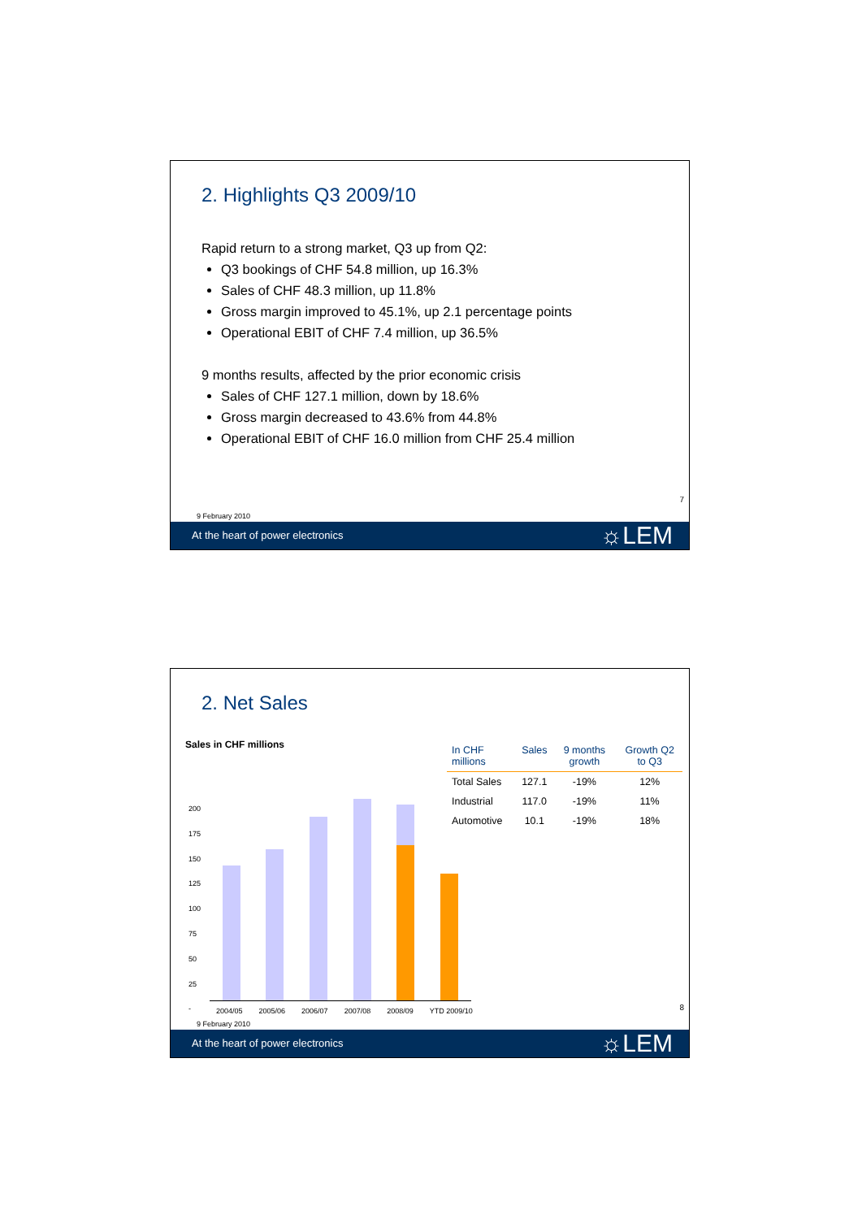2. Highlights Q3 2009/10
Rapid return to a strong market, Q3 up from Q2:
Q3 bookings of CHF 54.8 million, up 16.3%
Sales of CHF 48.3 million, up 11.8%
Gross margin improved to 45.1%, up 2.1 percentage points
Operational EBIT of CHF 7.4 million, up 36.5%
9 months results, affected by the prior economic crisis
Sales of CHF 127.1 million, down by 18.6%
Gross margin decreased to 43.6% from 44.8%
Operational EBIT of CHF 16.0 million from CHF 25.4 million
7
9 February 2010
At the heart of power electronics ☼LEM
2. Net Sales
Sales in CHF millions
200
175
150
125
100
75
50
25
-
2004/05 2005/06 2006/07 2007/08 2008/09 YTD 2009/10
| In CHF millions | Sales | 9 months growth | Growth Q2 to Q3 |
| --- | --- | --- | --- |
| Total Sales | 127.1 | -19% | 12% |
| Industrial | 117.0 | -19% | 11% |
| Automotive | 10.1 | -19% | 18% |
8
9 February 2010
At the heart of power electronics ☼LEM